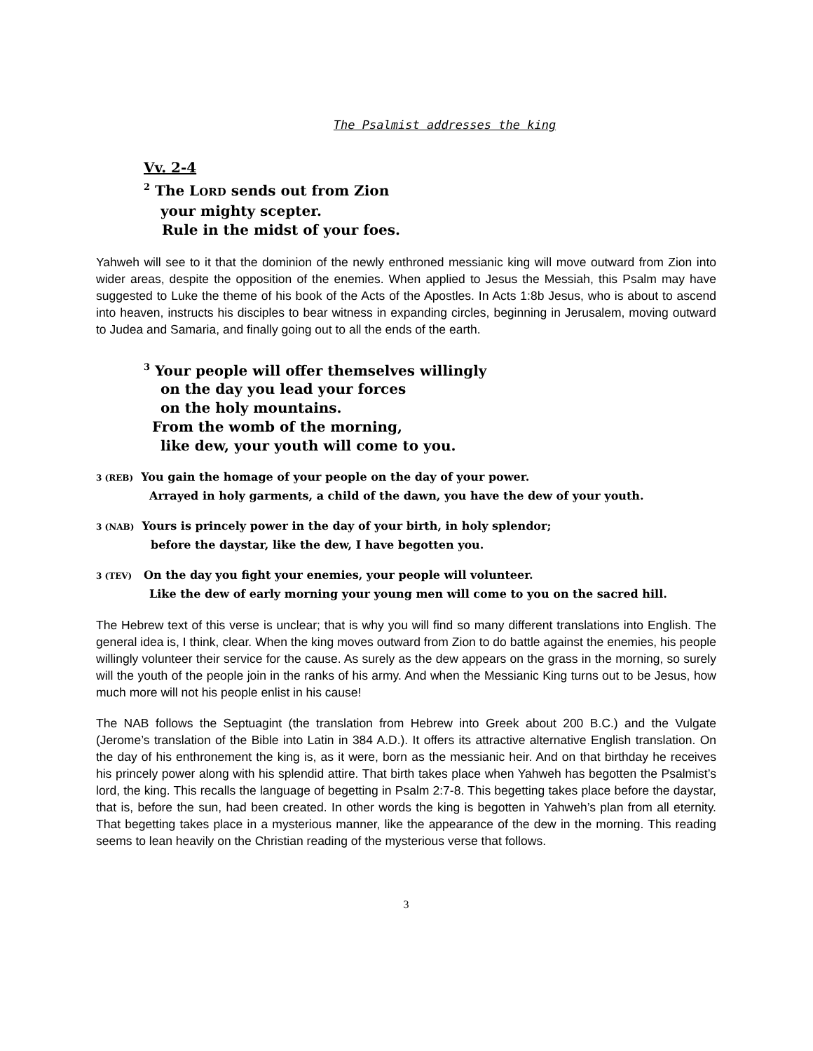The Psalmist addresses the king
Vv. 2-4
<sup>2</sup> The LORD sends out from Zion
your mighty scepter.
Rule in the midst of your foes.
Yahweh will see to it that the dominion of the newly enthroned messianic king will move outward from Zion into wider areas, despite the opposition of the enemies. When applied to Jesus the Messiah, this Psalm may have suggested to Luke the theme of his book of the Acts of the Apostles. In Acts 1:8b Jesus, who is about to ascend into heaven, instructs his disciples to bear witness in expanding circles, beginning in Jerusalem, moving outward to Judea and Samaria, and finally going out to all the ends of the earth.
<sup>3</sup> Your people will offer themselves willingly
on the day you lead your forces
on the holy mountains.
From the womb of the morning,
like dew, your youth will come to you.
3 (REB) You gain the homage of your people on the day of your power.
Arrayed in holy garments, a child of the dawn, you have the dew of your youth.
3 (NAB) Yours is princely power in the day of your birth, in holy splendor;
before the daystar, like the dew, I have begotten you.
3 (TEV) On the day you fight your enemies, your people will volunteer.
Like the dew of early morning your young men will come to you on the sacred hill.
The Hebrew text of this verse is unclear; that is why you will find so many different translations into English. The general idea is, I think, clear. When the king moves outward from Zion to do battle against the enemies, his people willingly volunteer their service for the cause. As surely as the dew appears on the grass in the morning, so surely will the youth of the people join in the ranks of his army. And when the Messianic King turns out to be Jesus, how much more will not his people enlist in his cause!
The NAB follows the Septuagint (the translation from Hebrew into Greek about 200 B.C.) and the Vulgate (Jerome’s translation of the Bible into Latin in 384 A.D.). It offers its attractive alternative English translation. On the day of his enthronement the king is, as it were, born as the messianic heir. And on that birthday he receives his princely power along with his splendid attire. That birth takes place when Yahweh has begotten the Psalmist’s lord, the king. This recalls the language of begetting in Psalm 2:7-8. This begetting takes place before the daystar, that is, before the sun, had been created. In other words the king is begotten in Yahweh’s plan from all eternity. That begetting takes place in a mysterious manner, like the appearance of the dew in the morning. This reading seems to lean heavily on the Christian reading of the mysterious verse that follows.
3